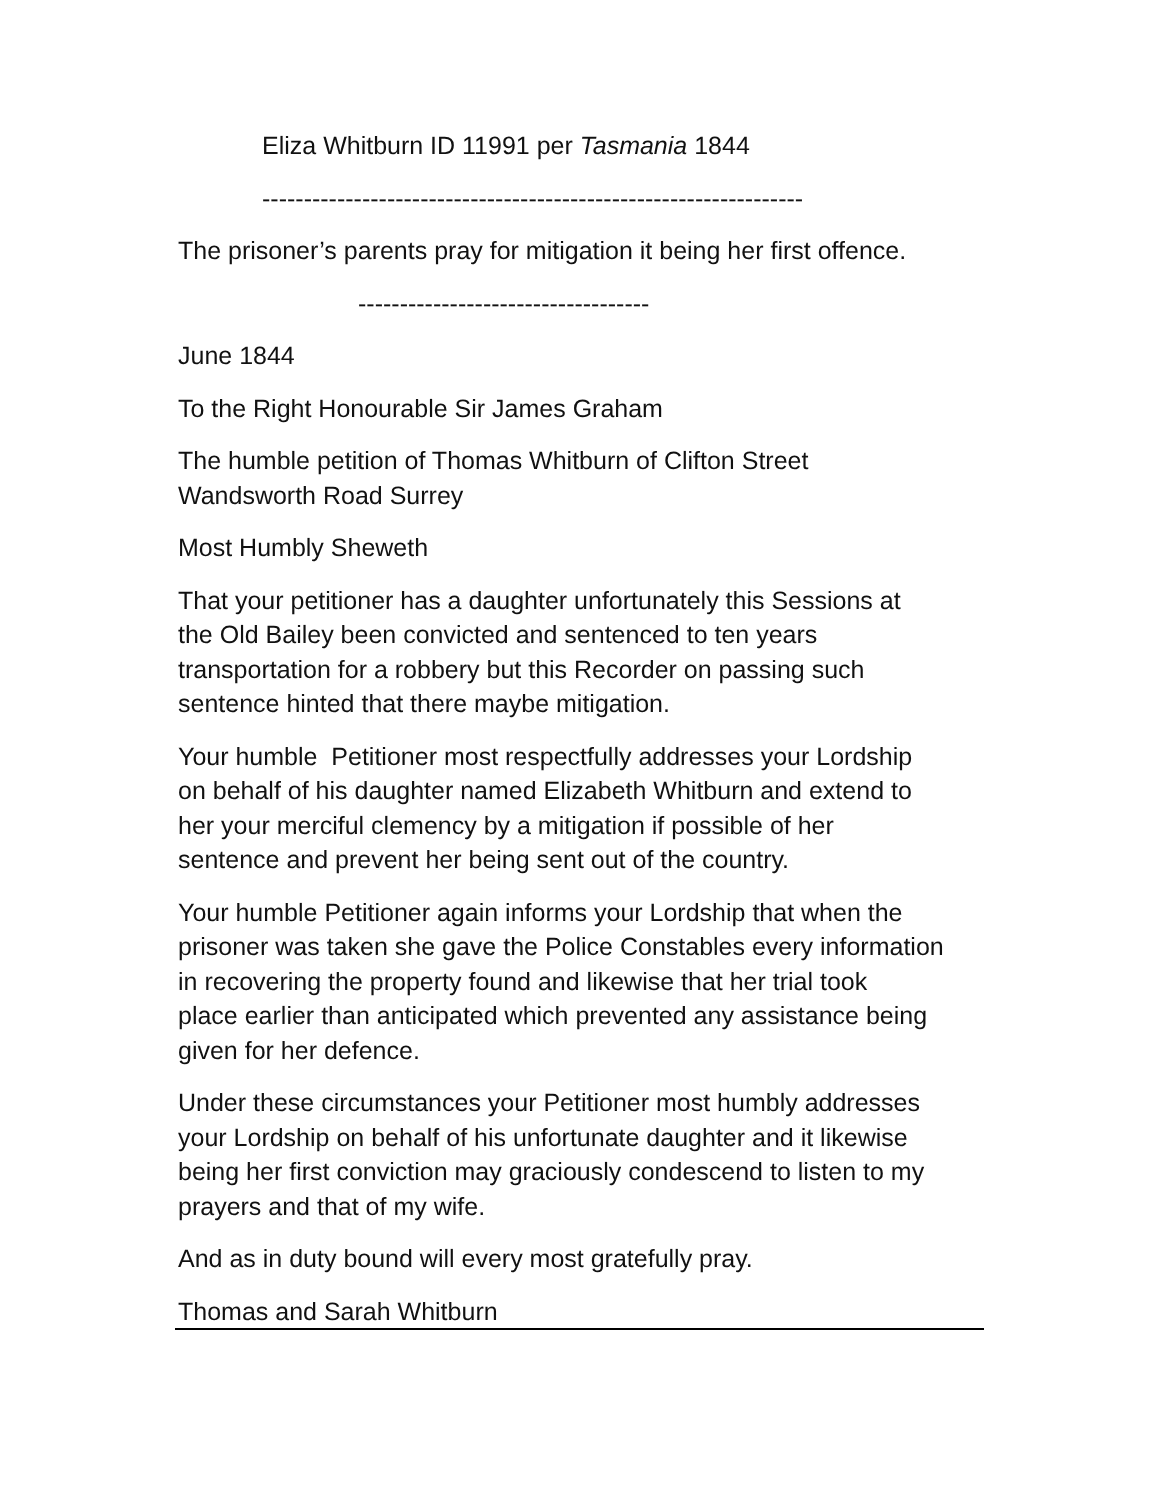Eliza Whitburn ID 11991 per Tasmania 1844
-----------------------------------------------------------------
The prisoner’s parents pray for mitigation it being her first offence.
-----------------------------------
June 1844
To the Right Honourable Sir James Graham
The humble petition of Thomas Whitburn of Clifton Street
Wandsworth Road Surrey
Most Humbly Sheweth
That your petitioner has a daughter unfortunately this Sessions at
the Old Bailey been convicted and sentenced to ten years
transportation for a robbery but this Recorder on passing such
sentence hinted that there maybe mitigation.
Your humble Petitioner most respectfully addresses your Lordship
on behalf of his daughter named Elizabeth Whitburn and extend to
her your merciful clemency by a mitigation if possible of her
sentence and prevent her being sent out of the country.
Your humble Petitioner again informs your Lordship that when the
prisoner was taken she gave the Police Constables every information
in recovering the property found and likewise that her trial took
place earlier than anticipated which prevented any assistance being
given for her defence.
Under these circumstances your Petitioner most humbly addresses
your Lordship on behalf of his unfortunate daughter and it likewise
being her first conviction may graciously condescend to listen to my
prayers and that of my wife.
And as in duty bound will every most gratefully pray.
Thomas and Sarah Whitburn